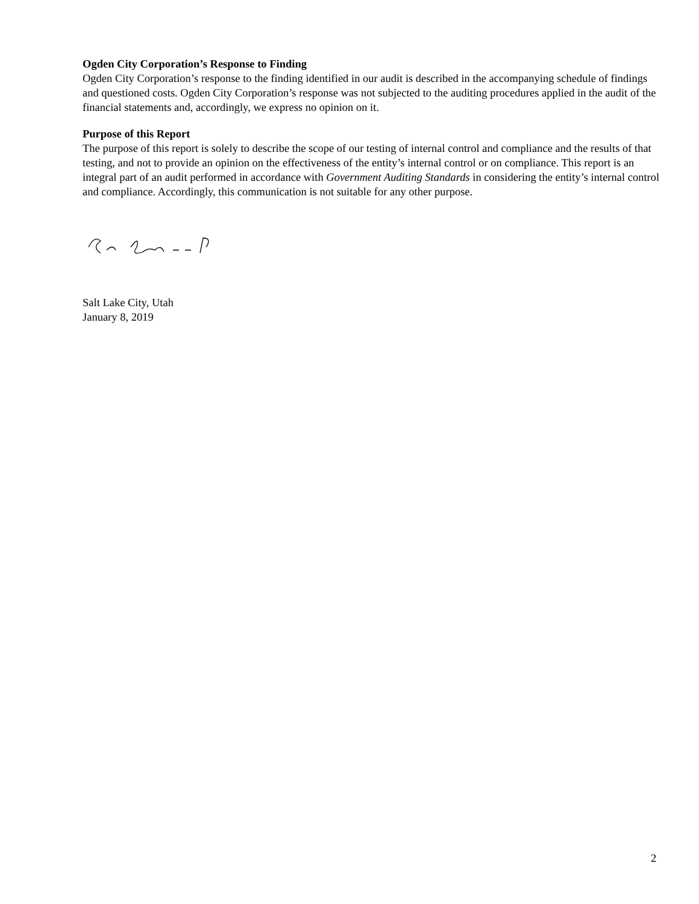Ogden City Corporation’s Response to Finding
Ogden City Corporation’s response to the finding identified in our audit is described in the accompanying schedule of findings and questioned costs. Ogden City Corporation’s response was not subjected to the auditing procedures applied in the audit of the financial statements and, accordingly, we express no opinion on it.
Purpose of this Report
The purpose of this report is solely to describe the scope of our testing of internal control and compliance and the results of that testing, and not to provide an opinion on the effectiveness of the entity’s internal control or on compliance. This report is an integral part of an audit performed in accordance with Government Auditing Standards in considering the entity’s internal control and compliance. Accordingly, this communication is not suitable for any other purpose.
Salt Lake City, Utah
January 8, 2019
2